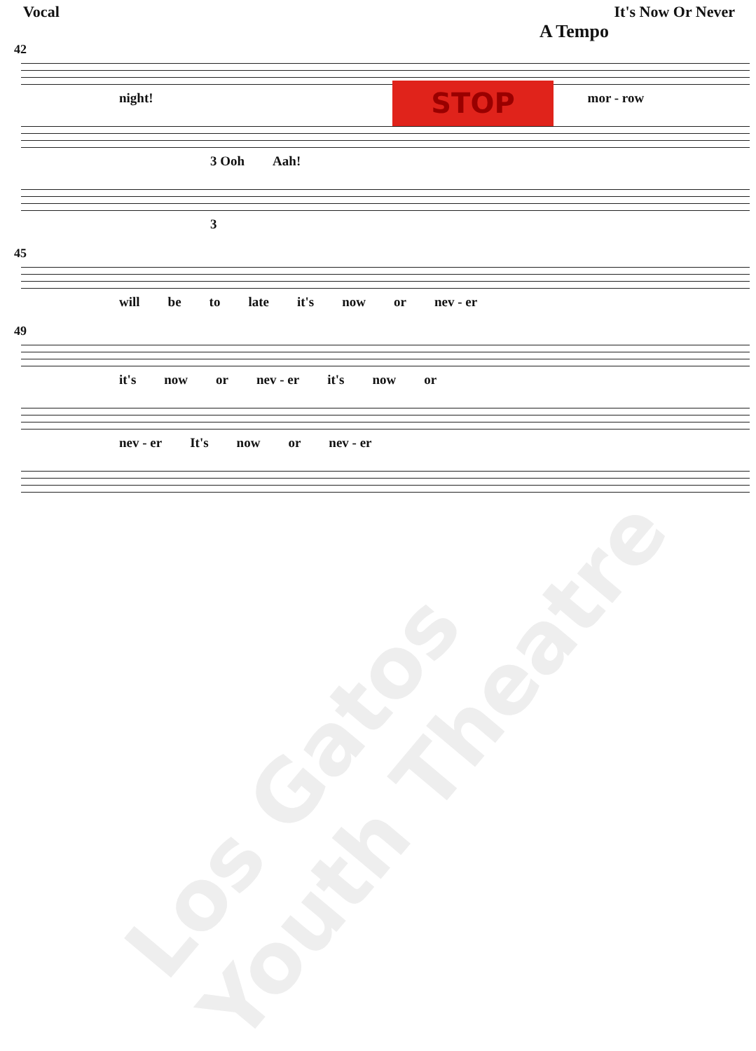Los Gatos Youth Theatre
Vocal It's Now Or Never
A Tempo
42
night! mor - row
3 Ooh Aah!
3
45
will be to late it's now or nev - er
49
it's now or nev - er it's now or
nev - er It's now or nev - er
STOP